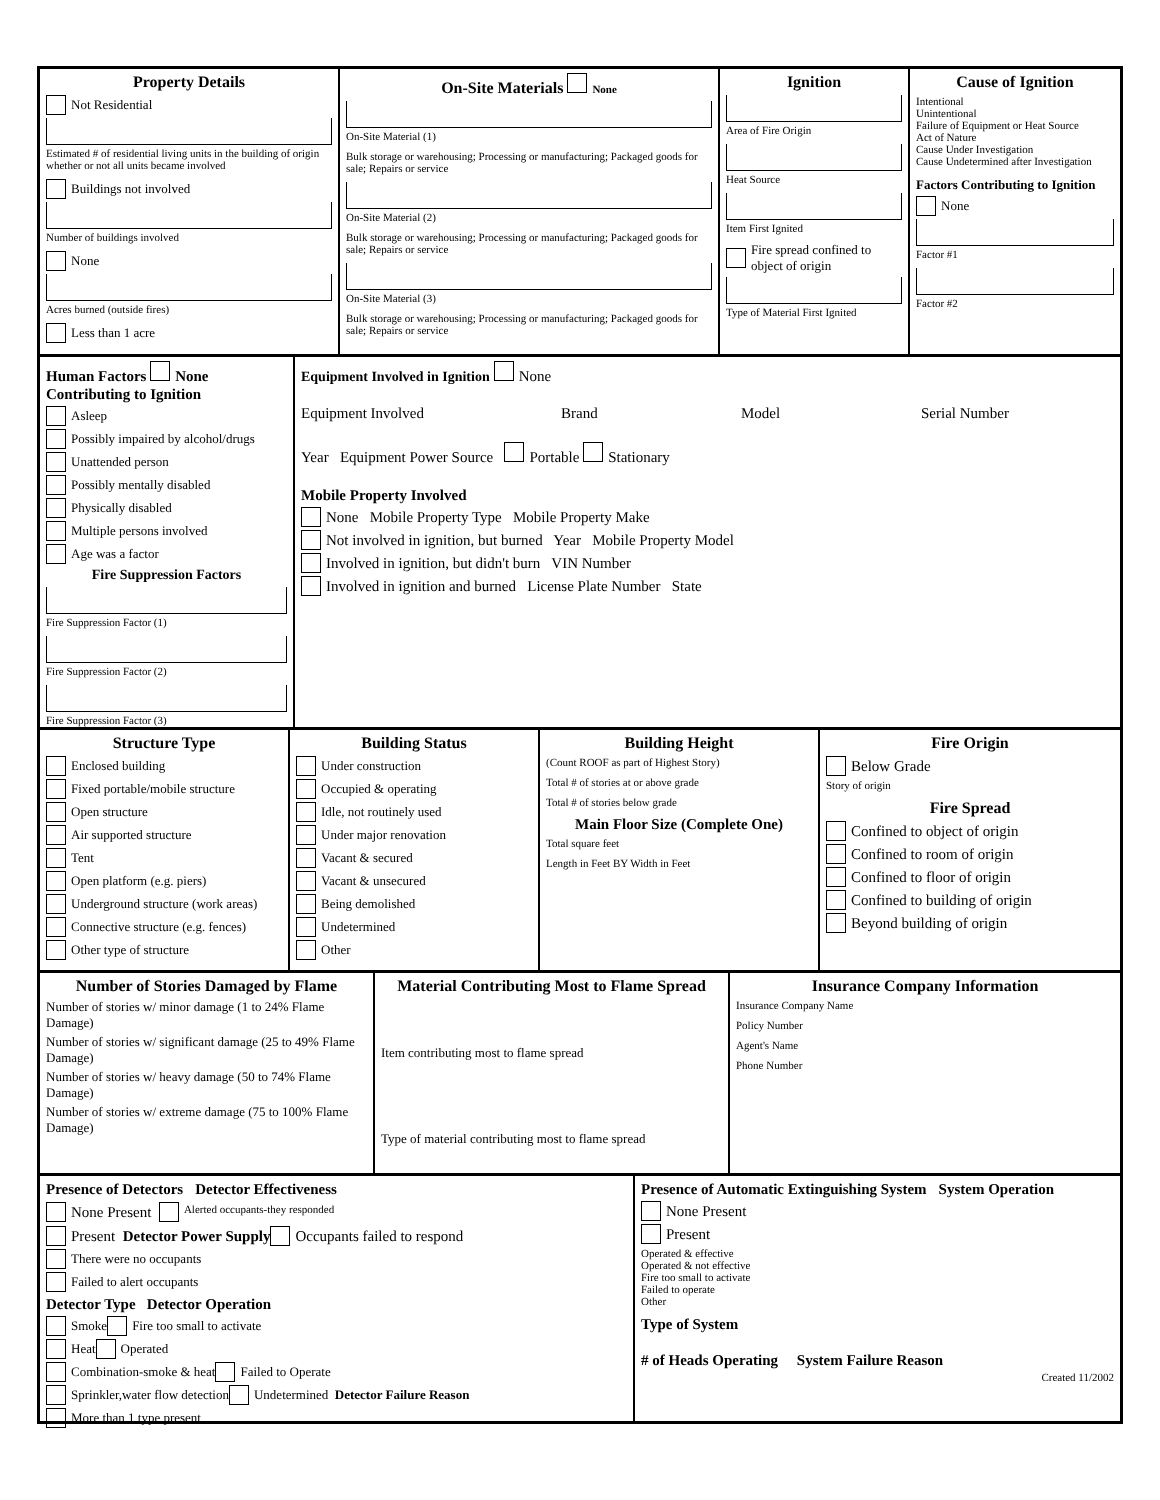Property Details
Not Residential
Estimated # of residential living units in the building of origin whether or not all units became involved
Buildings not involved
Number of buildings involved
None
Acres burned (outside fires)
Less than 1 acre
On-Site Materials None
On-Site Material (1)
Bulk storage or warehousing; Processing or manufacturing; Packaged goods for sale; Repairs or service
On-Site Material (2)
Bulk storage or warehousing; Processing or manufacturing; Packaged goods for sale; Repairs or service
On-Site Material (3)
Bulk storage or warehousing; Processing or manufacturing; Packaged goods for sale; Repairs or service
Ignition
Area of Fire Origin
Heat Source
Item First Ignited
Fire spread confined to object of origin
Type of Material First Ignited
Cause of Ignition
Intentional
Unintentional
Failure of Equipment or Heat Source
Act of Nature
Cause Under Investigation
Cause Undetermined after Investigation
Factors Contributing to Ignition
None
Factor #1
Factor #2
Human Factors None
Contributing to Ignition
Asleep
Possibly impaired by alcohol/drugs
Unattended person
Possibly mentally disabled
Physically disabled
Multiple persons involved
Age was a factor
Fire Suppression Factors
Fire Suppression Factor (1)
Fire Suppression Factor (2)
Fire Suppression Factor (3)
Equipment Involved in Ignition None
Equipment Involved Brand Model Serial Number
Year Equipment Power Source Portable Stationary
Mobile Property Involved
None Mobile Property Type Mobile Property Make
Not involved in ignition, but burned Year Mobile Property Model
Involved in ignition, but didn't burn VIN Number
Involved in ignition and burned License Plate Number State
Structure Type
Enclosed building
Fixed portable/mobile structure
Open structure
Air supported structure
Tent
Open platform (e.g. piers)
Underground structure (work areas)
Connective structure (e.g. fences)
Other type of structure
Building Status
Under construction
Occupied & operating
Idle, not routinely used
Under major renovation
Vacant & secured
Vacant & unsecured
Being demolished
Undetermined
Other
Building Height
(Count ROOF as part of Highest Story)
Total # of stories at or above grade
Total # of stories below grade
Main Floor Size (Complete One)
Total square feet
Length in Feet BY Width in Feet
Fire Origin
Below Grade
Story of origin
Fire Spread
Confined to object of origin
Confined to room of origin
Confined to floor of origin
Confined to building of origin
Beyond building of origin
Number of Stories Damaged by Flame
Number of stories w/ minor damage (1 to 24% Flame Damage)
Number of stories w/ significant damage (25 to 49% Flame Damage)
Number of stories w/ heavy damage (50 to 74% Flame Damage)
Number of stories w/ extreme damage (75 to 100% Flame Damage)
Material Contributing Most to Flame Spread
Item contributing most to flame spread
Type of material contributing most to flame spread
Insurance Company Information
Insurance Company Name
Policy Number
Agent's Name
Phone Number
Presence of Detectors Detector Effectiveness
None Present Alerted occupants-they responded
Present Detector Power Supply Occupants failed to respond
There were no occupants
Failed to alert occupants
Detector Type Detector Operation
Smoke Fire too small to activate
Heat Operated
Combination-smoke & heat Failed to Operate
Sprinkler,water flow detection Undetermined Detector Failure Reason
More than 1 type present
Presence of Automatic Extinguishing System System Operation
None Present
Present
Operated & effective
Operated & not effective
Fire too small to activate
Failed to operate
Other
Type of System
# of Heads Operating System Failure Reason
Created 11/2002